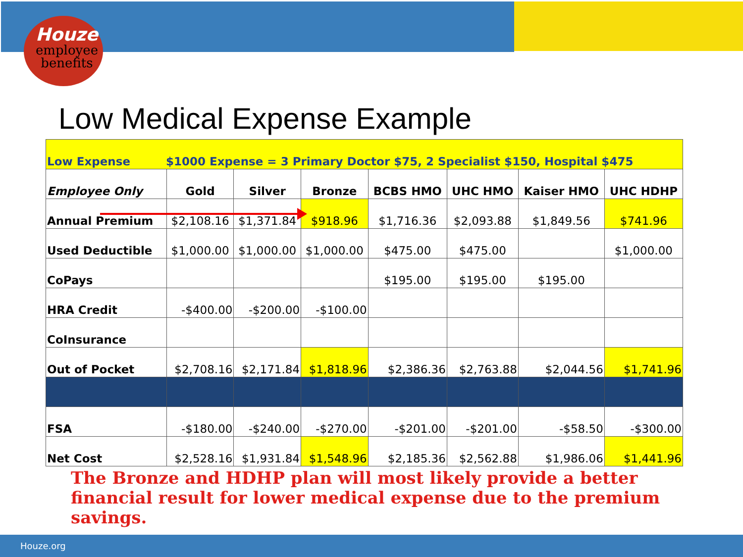Houze
employee
benefits
Low Medical Expense Example
| Low Expense $1000 Expense = 3 Primary Doctor $75, 2 Specialist $150, Hospital $475 | | | | | | | |
| Employee Only | Gold | Silver | Bronze | BCBS HMO | UHC HMO | Kaiser HMO | UHC HDHP |
| Annual Premium | $2,108.16 | $1,371.84 | $918.96 | $1,716.36 | $2,093.88 | $1,849.56 | $741.96 |
| Used Deductible | $1,000.00 | $1,000.00 | $1,000.00 | $475.00 | $475.00 | | $1,000.00 |
| CoPays | | | | $195.00 | $195.00 | $195.00 | |
| HRA Credit | -$400.00 | -$200.00 | -$100.00 | | | | |
| CoInsurance | | | | | | | |
| Out of Pocket | $2,708.16 | $2,171.84 | $1,818.96 | $2,386.36 | $2,763.88 | $2,044.56 | $1,741.96 |
| FSA | -$180.00 | -$240.00 | -$270.00 | -$201.00 | -$201.00 | -$58.50 | -$300.00 |
| Net Cost | $2,528.16 | $1,931.84 | $1,548.96 | $2,185.36 | $2,562.88 | $1,986.06 | $1,441.96 |
The Bronze and HDHP plan will most likely provide a better financial result for lower medical expense due to the premium savings.
Houze.org